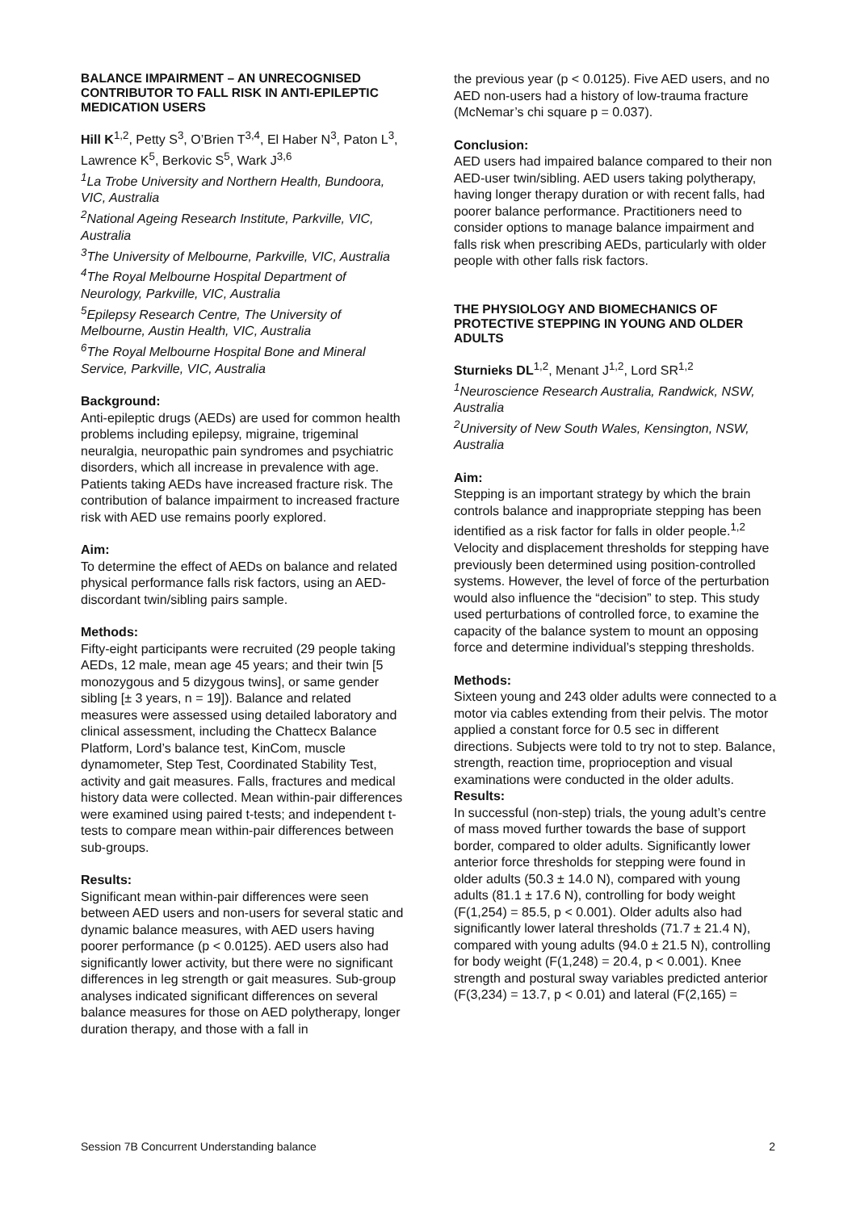BALANCE IMPAIRMENT – AN UNRECOGNISED CONTRIBUTOR TO FALL RISK IN ANTI-EPILEPTIC MEDICATION USERS
Hill K<sup>1,2</sup>, Petty S<sup>3</sup>, O’Brien T<sup>3,4</sup>, El Haber N<sup>3</sup>, Paton L<sup>3</sup>, Lawrence K<sup>5</sup>, Berkovic S<sup>5</sup>, Wark J<sup>3,6</sup>
<sup>1</sup> La Trobe University and Northern Health, Bundoora, VIC, Australia
<sup>2</sup> National Ageing Research Institute, Parkville, VIC, Australia
<sup>3</sup> The University of Melbourne, Parkville, VIC, Australia
<sup>4</sup> The Royal Melbourne Hospital Department of Neurology, Parkville, VIC, Australia
<sup>5</sup> Epilepsy Research Centre, The University of Melbourne, Austin Health, VIC, Australia
<sup>6</sup> The Royal Melbourne Hospital Bone and Mineral Service, Parkville, VIC, Australia
Background:
Anti-epileptic drugs (AEDs) are used for common health problems including epilepsy, migraine, trigeminal neuralgia, neuropathic pain syndromes and psychiatric disorders, which all increase in prevalence with age. Patients taking AEDs have increased fracture risk. The contribution of balance impairment to increased fracture risk with AED use remains poorly explored.
Aim:
To determine the effect of AEDs on balance and related physical performance falls risk factors, using an AED-discordant twin/sibling pairs sample.
Methods:
Fifty-eight participants were recruited (29 people taking AEDs, 12 male, mean age 45 years; and their twin [5 monozygous and 5 dizygous twins], or same gender sibling [± 3 years, n = 19]). Balance and related measures were assessed using detailed laboratory and clinical assessment, including the Chattecx Balance Platform, Lord’s balance test, KinCom, muscle dynamometer, Step Test, Coordinated Stability Test, activity and gait measures. Falls, fractures and medical history data were collected. Mean within-pair differences were examined using paired t-tests; and independent t-tests to compare mean within-pair differences between sub-groups.
Results:
Significant mean within-pair differences were seen between AED users and non-users for several static and dynamic balance measures, with AED users having poorer performance (p < 0.0125). AED users also had significantly lower activity, but there were no significant differences in leg strength or gait measures. Sub-group analyses indicated significant differences on several balance measures for those on AED polytherapy, longer duration therapy, and those with a fall in
the previous year (p < 0.0125). Five AED users, and no AED non-users had a history of low-trauma fracture (McNemar’s chi square p = 0.037).
Conclusion:
AED users had impaired balance compared to their non AED-user twin/sibling. AED users taking polytherapy, having longer therapy duration or with recent falls, had poorer balance performance. Practitioners need to consider options to manage balance impairment and falls risk when prescribing AEDs, particularly with older people with other falls risk factors.
THE PHYSIOLOGY AND BIOMECHANICS OF PROTECTIVE STEPPING IN YOUNG AND OLDER ADULTS
Sturnieks DL<sup>1,2</sup>, Menant J<sup>1,2</sup>, Lord SR<sup>1,2</sup>
<sup>1</sup> Neuroscience Research Australia, Randwick, NSW, Australia
<sup>2</sup> University of New South Wales, Kensington, NSW, Australia
Aim:
Stepping is an important strategy by which the brain controls balance and inappropriate stepping has been identified as a risk factor for falls in older people.<sup>1,2</sup> Velocity and displacement thresholds for stepping have previously been determined using position-controlled systems. However, the level of force of the perturbation would also influence the “decision” to step. This study used perturbations of controlled force, to examine the capacity of the balance system to mount an opposing force and determine individual’s stepping thresholds.
Methods:
Sixteen young and 243 older adults were connected to a motor via cables extending from their pelvis. The motor applied a constant force for 0.5 sec in different directions. Subjects were told to try not to step. Balance, strength, reaction time, proprioception and visual examinations were conducted in the older adults.
Results:
In successful (non-step) trials, the young adult’s centre of mass moved further towards the base of support border, compared to older adults. Significantly lower anterior force thresholds for stepping were found in older adults (50.3 ± 14.0 N), compared with young adults (81.1 ± 17.6 N), controlling for body weight (F(1,254) = 85.5, p < 0.001). Older adults also had significantly lower lateral thresholds (71.7 ± 21.4 N), compared with young adults (94.0 ± 21.5 N), controlling for body weight (F(1,248) = 20.4, p < 0.001). Knee strength and postural sway variables predicted anterior (F(3,234) = 13.7, p < 0.01) and lateral (F(2,165) =
Session 7B Concurrent Understanding balance 2